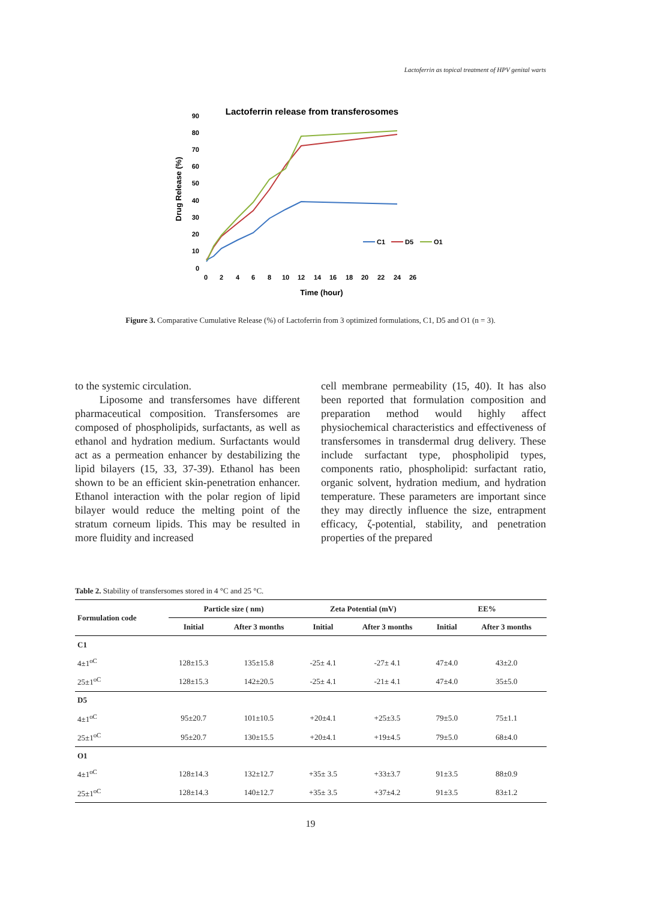Lactoferrin as topical treatment of HPV genital warts
Lactoferrin release from transferosomes
Drug Release (%)
90
80
70
60
50
40
30
20
10
0
0
2
4
6
8
10
12
14
16
18
20
22
24
26
Time (hour)
C1
D5
O1
Figure 3. Comparative Cumulative Release (%) of Lactoferrin from 3 optimized formulations, C1, D5 and O1 (n = 3).
to the systemic circulation.
Liposome and transfersomes have different pharmaceutical composition. Transfersomes are composed of phospholipids, surfactants, as well as ethanol and hydration medium. Surfactants would act as a permeation enhancer by destabilizing the lipid bilayers (15, 33, 37-39). Ethanol has been shown to be an efficient skin-penetration enhancer. Ethanol interaction with the polar region of lipid bilayer would reduce the melting point of the stratum corneum lipids. This may be resulted in more fluidity and increased
cell membrane permeability (15, 40). It has also been reported that formulation composition and preparation method would highly affect physiochemical characteristics and effectiveness of transfersomes in transdermal drug delivery. These include surfactant type, phospholipid types, components ratio, phospholipid: surfactant ratio, organic solvent, hydration medium, and hydration temperature. These parameters are important since they may directly influence the size, entrapment efficacy, ζ-potential, stability, and penetration properties of the prepared
Table 2. Stability of transfersomes stored in 4 °C and 25 °C.
| Formulation code | Particle size ( nm) | | Zeta Potential (mV) | | EE% | |
| --- | --- | --- | --- | --- | --- | --- |
| | Initial | After 3 months | Initial | After 3 months | Initial | After 3 months |
| C1 | | | | | | |
| 4±1<sup>oC</sup> | 128±15.3 | 135±15.8 | -25± 4.1 | -27± 4.1 | 47±4.0 | 43±2.0 |
| 25±1<sup>oC</sup> | 128±15.3 | 142±20.5 | -25± 4.1 | -21± 4.1 | 47±4.0 | 35±5.0 |
| D5 | | | | | | |
| 4±1<sup>oC</sup> | 95±20.7 | 101±10.5 | +20±4.1 | +25±3.5 | 79±5.0 | 75±1.1 |
| 25±1<sup>oC</sup> | 95±20.7 | 130±15.5 | +20±4.1 | +19±4.5 | 79±5.0 | 68±4.0 |
| O1 | | | | | | |
| 4±1<sup>oC</sup> | 128±14.3 | 132±12.7 | +35± 3.5 | +33±3.7 | 91±3.5 | 88±0.9 |
| 25±1<sup>oC</sup> | 128±14.3 | 140±12.7 | +35± 3.5 | +37±4.2 | 91±3.5 | 83±1.2 |
19